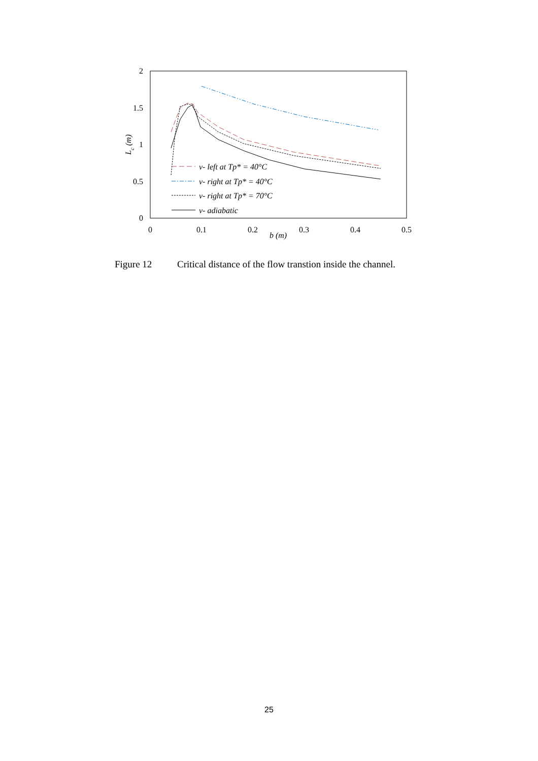2
1.5
1
0.5
0
0
0.1
0.2
0.3
0.4
0.5
b (m)
Lc (m)
v- left at Tp* = 40°C
v- right at Tp* = 40°C
v- right at Tp* = 70°C
v- adiabatic
Figure 12 Critical distance of the flow transtion inside the channel.
25